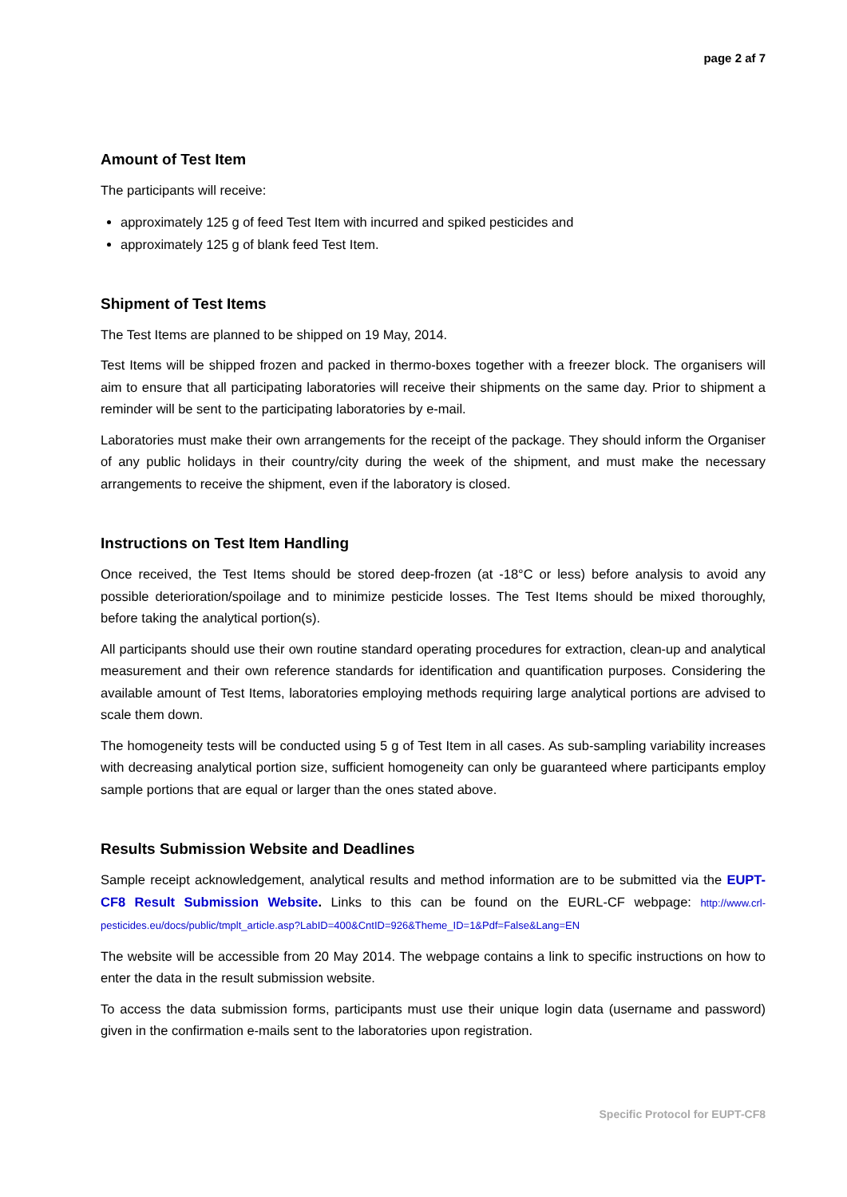page 2 af 7
Amount of Test Item
The participants will receive:
approximately 125 g of feed Test Item with incurred and spiked pesticides and
approximately 125 g of blank feed Test Item.
Shipment of Test Items
The Test Items are planned to be shipped on 19 May, 2014.
Test Items will be shipped frozen and packed in thermo-boxes together with a freezer block. The organisers will aim to ensure that all participating laboratories will receive their shipments on the same day. Prior to shipment a reminder will be sent to the participating laboratories by e-mail.
Laboratories must make their own arrangements for the receipt of the package. They should inform the Organiser of any public holidays in their country/city during the week of the shipment, and must make the necessary arrangements to receive the shipment, even if the laboratory is closed.
Instructions on Test Item Handling
Once received, the Test Items should be stored deep-frozen (at -18°C or less) before analysis to avoid any possible deterioration/spoilage and to minimize pesticide losses. The Test Items should be mixed thoroughly, before taking the analytical portion(s).
All participants should use their own routine standard operating procedures for extraction, clean-up and analytical measurement and their own reference standards for identification and quantification purposes. Considering the available amount of Test Items, laboratories employing methods requiring large analytical portions are advised to scale them down.
The homogeneity tests will be conducted using 5 g of Test Item in all cases. As sub-sampling variability increases with decreasing analytical portion size, sufficient homogeneity can only be guaranteed where participants employ sample portions that are equal or larger than the ones stated above.
Results Submission Website and Deadlines
Sample receipt acknowledgement, analytical results and method information are to be submitted via the EUPT-CF8 Result Submission Website. Links to this can be found on the EURL-CF webpage: http://www.crl-pesticides.eu/docs/public/tmplt_article.asp?LabID=400&CntID=926&Theme_ID=1&Pdf=False&Lang=EN
The website will be accessible from 20 May 2014. The webpage contains a link to specific instructions on how to enter the data in the result submission website.
To access the data submission forms, participants must use their unique login data (username and password) given in the confirmation e-mails sent to the laboratories upon registration.
Specific Protocol for EUPT-CF8